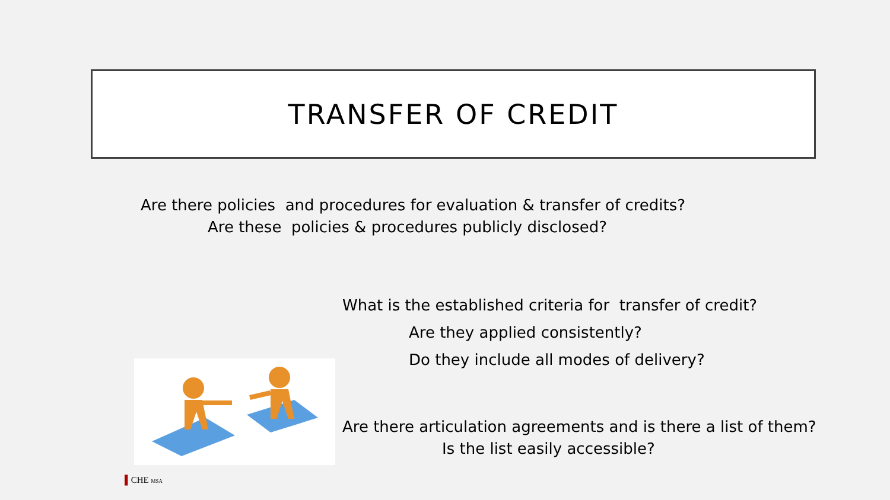TRANSFER OF CREDIT
Are there policies and procedures for evaluation & transfer of credits?
Are these policies & procedures publicly disclosed?
What is the established criteria for transfer of credit?
Are they applied consistently?
Do they include all modes of delivery?
Are there articulation agreements and is there a list of them?
Is the list easily accessible?
▌CHE MSA